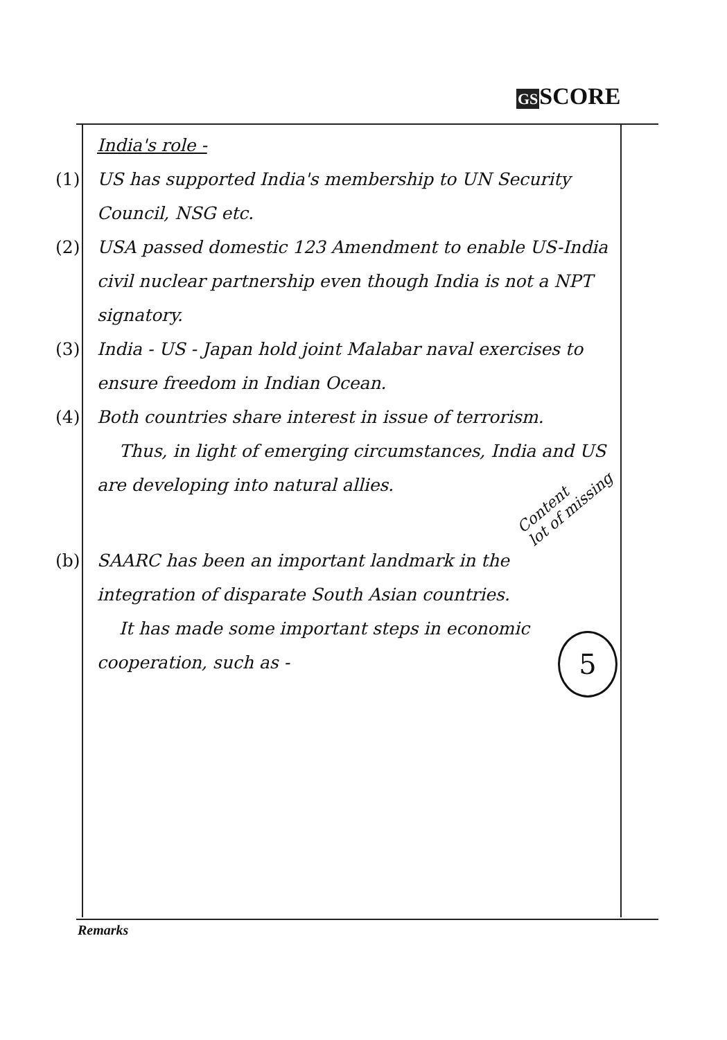GSSCORE
India's role -
(1) US has supported India's membership to UN Security Council, NSG etc.
(2) USA passed domestic 123 Amendment to enable US-India civil nuclear partnership even though India is not a NPT signatory.
(3) India - US - Japan hold joint Malabar naval exercises to ensure freedom in Indian Ocean.
(4) Both countries share interest in issue of terrorism.
Thus, in light of emerging circumstances, India and US are developing into natural allies.
(b) SAARC has been an important landmark in the integration of disparate South Asian countries.
It has made some important steps in economic cooperation, such as -
Content
lot of missing
5
Remarks